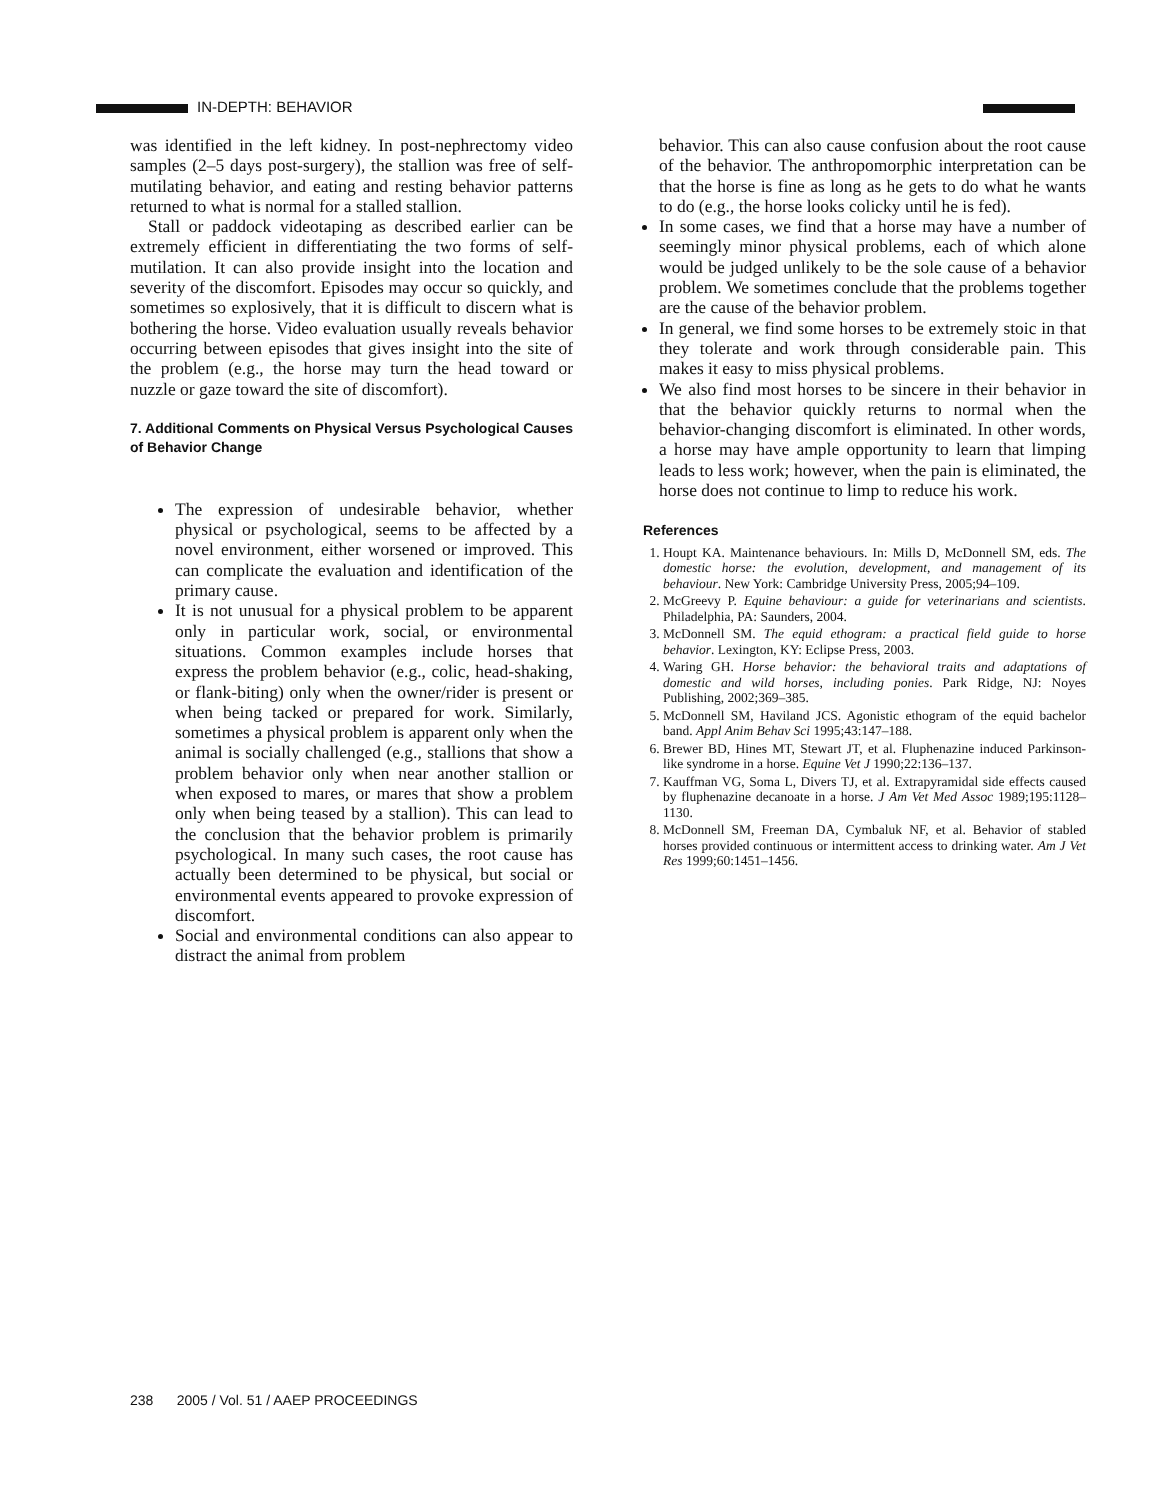IN-DEPTH: BEHAVIOR
was identified in the left kidney. In post-nephrectomy video samples (2–5 days post-surgery), the stallion was free of self-mutilating behavior, and eating and resting behavior patterns returned to what is normal for a stalled stallion.
Stall or paddock videotaping as described earlier can be extremely efficient in differentiating the two forms of self-mutilation. It can also provide insight into the location and severity of the discomfort. Episodes may occur so quickly, and sometimes so explosively, that it is difficult to discern what is bothering the horse. Video evaluation usually reveals behavior occurring between episodes that gives insight into the site of the problem (e.g., the horse may turn the head toward or nuzzle or gaze toward the site of discomfort).
7. Additional Comments on Physical Versus Psychological Causes of Behavior Change
The expression of undesirable behavior, whether physical or psychological, seems to be affected by a novel environment, either worsened or improved. This can complicate the evaluation and identification of the primary cause.
It is not unusual for a physical problem to be apparent only in particular work, social, or environmental situations. Common examples include horses that express the problem behavior (e.g., colic, head-shaking, or flank-biting) only when the owner/rider is present or when being tacked or prepared for work. Similarly, sometimes a physical problem is apparent only when the animal is socially challenged (e.g., stallions that show a problem behavior only when near another stallion or when exposed to mares, or mares that show a problem only when being teased by a stallion). This can lead to the conclusion that the behavior problem is primarily psychological. In many such cases, the root cause has actually been determined to be physical, but social or environmental events appeared to provoke expression of discomfort.
Social and environmental conditions can also appear to distract the animal from problem
behavior. This can also cause confusion about the root cause of the behavior. The anthropomorphic interpretation can be that the horse is fine as long as he gets to do what he wants to do (e.g., the horse looks colicky until he is fed).
In some cases, we find that a horse may have a number of seemingly minor physical problems, each of which alone would be judged unlikely to be the sole cause of a behavior problem. We sometimes conclude that the problems together are the cause of the behavior problem.
In general, we find some horses to be extremely stoic in that they tolerate and work through considerable pain. This makes it easy to miss physical problems.
We also find most horses to be sincere in their behavior in that the behavior quickly returns to normal when the behavior-changing discomfort is eliminated. In other words, a horse may have ample opportunity to learn that limping leads to less work; however, when the pain is eliminated, the horse does not continue to limp to reduce his work.
References
1. Houpt KA. Maintenance behaviours. In: Mills D, McDonnell SM, eds. The domestic horse: the evolution, development, and management of its behaviour. New York: Cambridge University Press, 2005;94–109.
2. McGreevy P. Equine behaviour: a guide for veterinarians and scientists. Philadelphia, PA: Saunders, 2004.
3. McDonnell SM. The equid ethogram: a practical field guide to horse behavior. Lexington, KY: Eclipse Press, 2003.
4. Waring GH. Horse behavior: the behavioral traits and adaptations of domestic and wild horses, including ponies. Park Ridge, NJ: Noyes Publishing, 2002;369–385.
5. McDonnell SM, Haviland JCS. Agonistic ethogram of the equid bachelor band. Appl Anim Behav Sci 1995;43:147–188.
6. Brewer BD, Hines MT, Stewart JT, et al. Fluphenazine induced Parkinson-like syndrome in a horse. Equine Vet J 1990;22:136–137.
7. Kauffman VG, Soma L, Divers TJ, et al. Extrapyramidal side effects caused by fluphenazine decanoate in a horse. J Am Vet Med Assoc 1989;195:1128–1130.
8. McDonnell SM, Freeman DA, Cymbaluk NF, et al. Behavior of stabled horses provided continuous or intermittent access to drinking water. Am J Vet Res 1999;60:1451–1456.
238 2005 / Vol. 51 / AAEP PROCEEDINGS